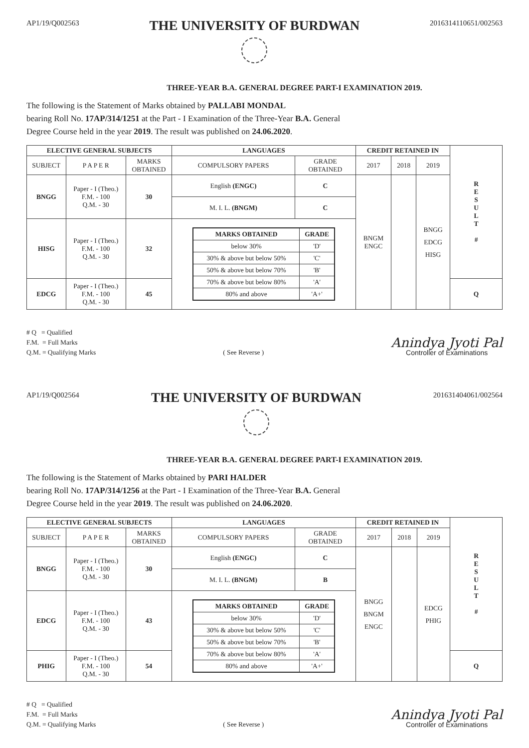AP1/19/Q002563
THE UNIVERSITY OF BURDWAN
2016314110651/002563
THREE-YEAR B.A. GENERAL DEGREE PART-I EXAMINATION 2019.
The following is the Statement of Marks obtained by PALLABI MONDAL
bearing Roll No. 17AP/314/1251 at the Part - I Examination of the Three-Year B.A. General
Degree Course held in the year 2019. The result was published on 24.06.2020.
| ELECTIVE GENERAL SUBJECTS | | | LANGUAGES | | CREDIT RETAINED IN | | | R E S U L T # |
| SUBJECT | P A P E R | MARKS OBTAINED | COMPULSORY PAPERS | GRADE OBTAINED | 2017 | 2018 | 2019 | |
| BNGG | Paper - I (Theo.) F.M. - 100 Q.M. - 30 | 30 | English (ENGC) | C | BNGM ENGC | | BNGG EDCG HISG | |
| | | | M. I. L. (BNGM) | C | | | | |
| HISG | Paper - I (Theo.) F.M. - 100 Q.M. - 30 | 32 | / MARKS OBTAINED / GRADE / / --- / --- / / below 30% / 'D' / / 30% & above but below 50% / 'C' / / 50% & above but below 70% / 'B' / / 70% & above but below 80% / 'A' / / 80% and above / 'A+' / | | | | | |
| EDCG | Paper - I (Theo.) F.M. - 100 Q.M. - 30 | 45 | | | | | | Q |
# Q = Qualified
F.M. = Full Marks
Q.M. = Qualifying Marks
( See Reverse )
Anindya Jyoti Pal
Controller of Examinations
AP1/19/Q002564
THE UNIVERSITY OF BURDWAN
201631404061/002564
THREE-YEAR B.A. GENERAL DEGREE PART-I EXAMINATION 2019.
The following is the Statement of Marks obtained by PARI HALDER
bearing Roll No. 17AP/314/1256 at the Part - I Examination of the Three-Year B.A. General
Degree Course held in the year 2019. The result was published on 24.06.2020.
| ELECTIVE GENERAL SUBJECTS | | | LANGUAGES | | CREDIT RETAINED IN | | | R E S U L T # |
| SUBJECT | P A P E R | MARKS OBTAINED | COMPULSORY PAPERS | GRADE OBTAINED | 2017 | 2018 | 2019 | |
| BNGG | Paper - I (Theo.) F.M. - 100 Q.M. - 30 | 30 | English (ENGC) | C | BNGG BNGM ENGC | | EDCG PHIG | |
| | | | M. I. L. (BNGM) | B | | | | |
| EDCG | Paper - I (Theo.) F.M. - 100 Q.M. - 30 | 43 | / MARKS OBTAINED / GRADE / / --- / --- / / below 30% / 'D' / / 30% & above but below 50% / 'C' / / 50% & above but below 70% / 'B' / / 70% & above but below 80% / 'A' / / 80% and above / 'A+' / | | | | | |
| PHIG | Paper - I (Theo.) F.M. - 100 Q.M. - 30 | 54 | | | | | | Q |
# Q = Qualified
F.M. = Full Marks
Q.M. = Qualifying Marks
( See Reverse )
Anindya Jyoti Pal
Controller of Examinations